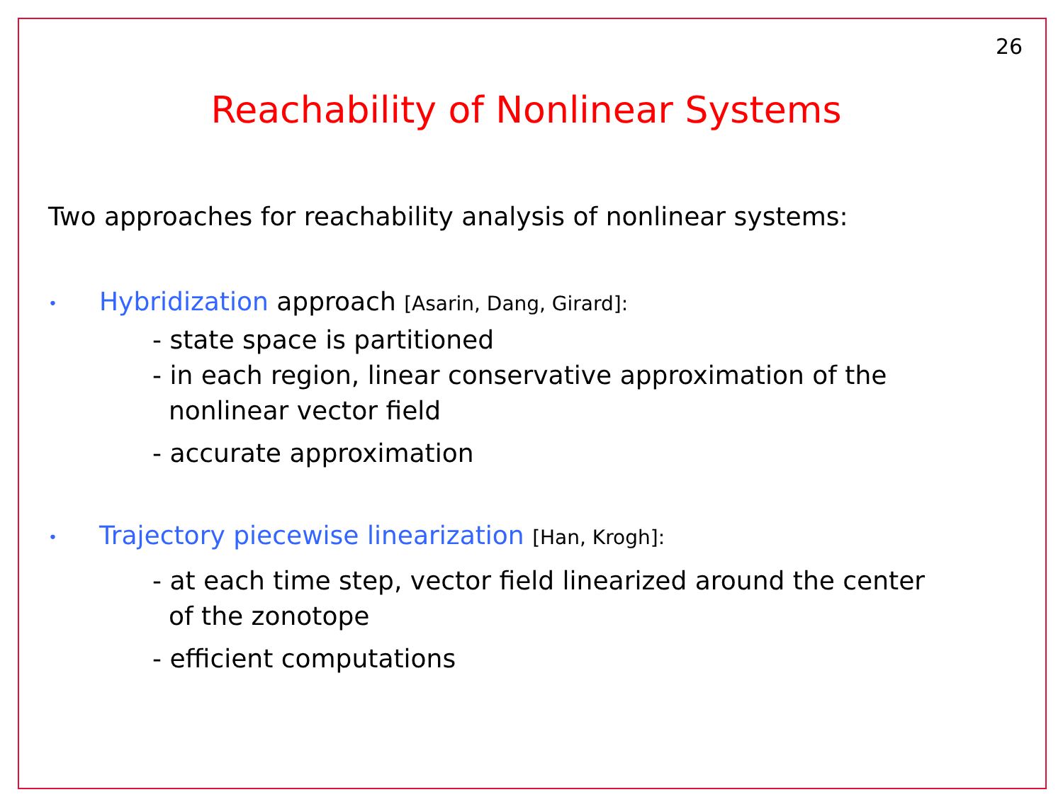26
Reachability of Nonlinear Systems
Two approaches for reachability analysis of nonlinear systems:
• Hybridization approach [Asarin, Dang, Girard]:
- state space is partitioned
- in each region, linear conservative approximation of the
nonlinear vector field
- accurate approximation
• Trajectory piecewise linearization [Han, Krogh]:
- at each time step, vector field linearized around the center
of the zonotope
- efficient computations